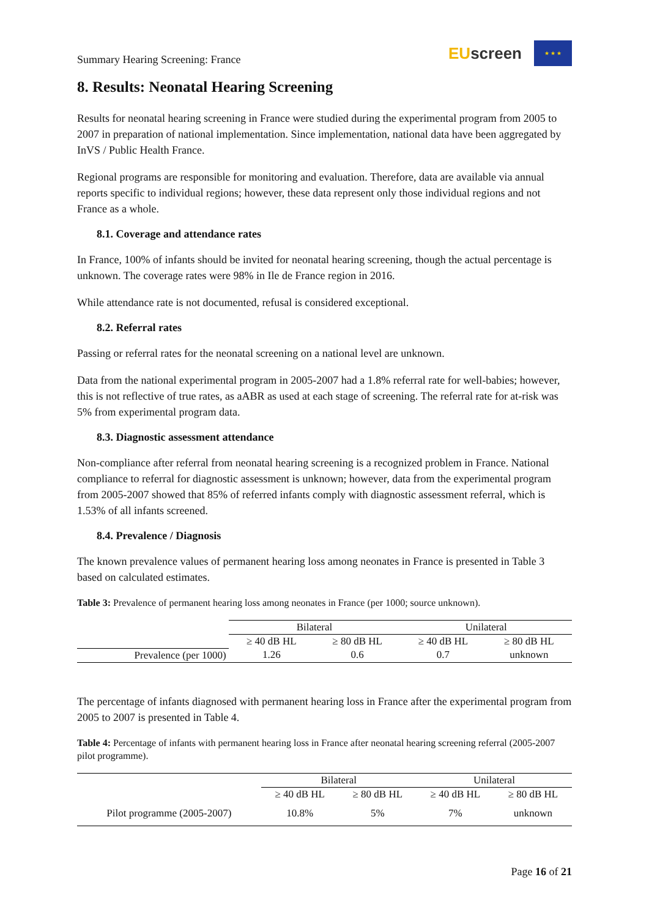Summary Hearing Screening: France
EU screen
★ ★ ★
8. Results: Neonatal Hearing Screening
Results for neonatal hearing screening in France were studied during the experimental program from 2005 to 2007 in preparation of national implementation. Since implementation, national data have been aggregated by InVS / Public Health France.
Regional programs are responsible for monitoring and evaluation. Therefore, data are available via annual reports specific to individual regions; however, these data represent only those individual regions and not France as a whole.
8.1. Coverage and attendance rates
In France, 100% of infants should be invited for neonatal hearing screening, though the actual percentage is unknown. The coverage rates were 98% in Ile de France region in 2016.
While attendance rate is not documented, refusal is considered exceptional.
8.2. Referral rates
Passing or referral rates for the neonatal screening on a national level are unknown.
Data from the national experimental program in 2005-2007 had a 1.8% referral rate for well-babies; however, this is not reflective of true rates, as aABR as used at each stage of screening. The referral rate for at-risk was 5% from experimental program data.
8.3. Diagnostic assessment attendance
Non-compliance after referral from neonatal hearing screening is a recognized problem in France. National compliance to referral for diagnostic assessment is unknown; however, data from the experimental program from 2005-2007 showed that 85% of referred infants comply with diagnostic assessment referral, which is 1.53% of all infants screened.
8.4. Prevalence / Diagnosis
The known prevalence values of permanent hearing loss among neonates in France is presented in Table 3 based on calculated estimates.
Table 3: Prevalence of permanent hearing loss among neonates in France (per 1000; source unknown).
| | Bilateral | | Unilateral | |
| --- | --- | --- | --- | --- |
| | ≥ 40 dB HL | ≥ 80 dB HL | ≥ 40 dB HL | ≥ 80 dB HL |
| Prevalence (per 1000) | 1.26 | 0.6 | 0.7 | unknown |
The percentage of infants diagnosed with permanent hearing loss in France after the experimental program from 2005 to 2007 is presented in Table 4.
Table 4: Percentage of infants with permanent hearing loss in France after neonatal hearing screening referral (2005-2007 pilot programme).
| | Bilateral | | Unilateral | |
| --- | --- | --- | --- | --- |
| | ≥ 40 dB HL | ≥ 80 dB HL | ≥ 40 dB HL | ≥ 80 dB HL |
| Pilot programme (2005-2007) | 10.8% | 5% | 7% | unknown |
Page 16 of 21